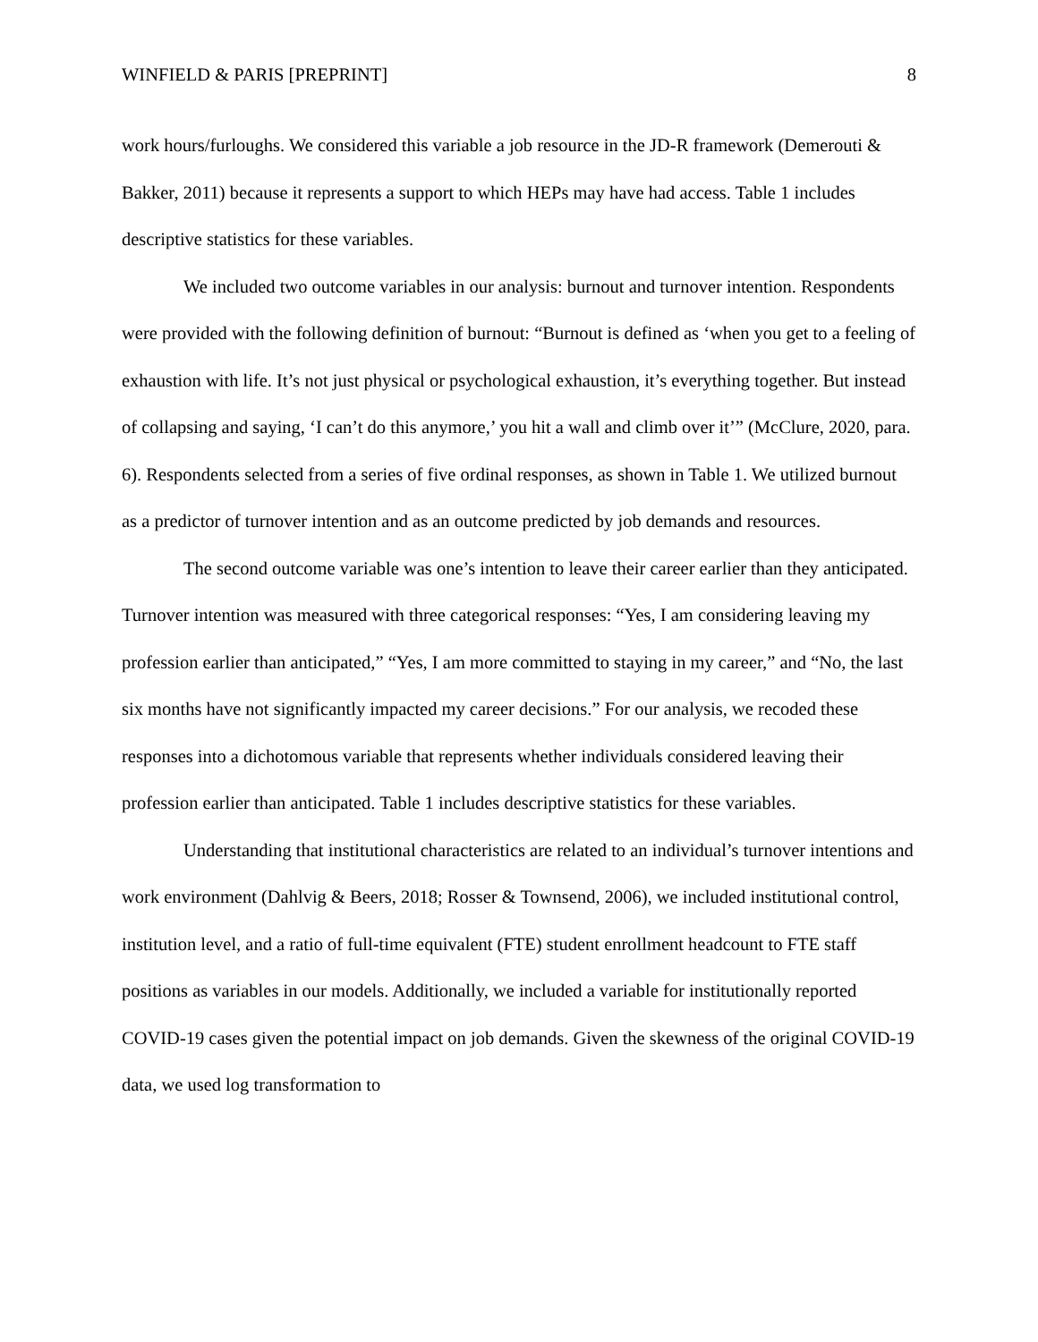WINFIELD & PARIS [PREPRINT] 8
work hours/furloughs. We considered this variable a job resource in the JD-R framework (Demerouti & Bakker, 2011) because it represents a support to which HEPs may have had access. Table 1 includes descriptive statistics for these variables.
We included two outcome variables in our analysis: burnout and turnover intention. Respondents were provided with the following definition of burnout: “Burnout is defined as ‘when you get to a feeling of exhaustion with life. It’s not just physical or psychological exhaustion, it’s everything together. But instead of collapsing and saying, ‘I can’t do this anymore,’ you hit a wall and climb over it’” (McClure, 2020, para. 6). Respondents selected from a series of five ordinal responses, as shown in Table 1. We utilized burnout as a predictor of turnover intention and as an outcome predicted by job demands and resources.
The second outcome variable was one’s intention to leave their career earlier than they anticipated. Turnover intention was measured with three categorical responses: “Yes, I am considering leaving my profession earlier than anticipated,” “Yes, I am more committed to staying in my career,” and “No, the last six months have not significantly impacted my career decisions.” For our analysis, we recoded these responses into a dichotomous variable that represents whether individuals considered leaving their profession earlier than anticipated. Table 1 includes descriptive statistics for these variables.
Understanding that institutional characteristics are related to an individual’s turnover intentions and work environment (Dahlvig & Beers, 2018; Rosser & Townsend, 2006), we included institutional control, institution level, and a ratio of full-time equivalent (FTE) student enrollment headcount to FTE staff positions as variables in our models. Additionally, we included a variable for institutionally reported COVID-19 cases given the potential impact on job demands. Given the skewness of the original COVID-19 data, we used log transformation to